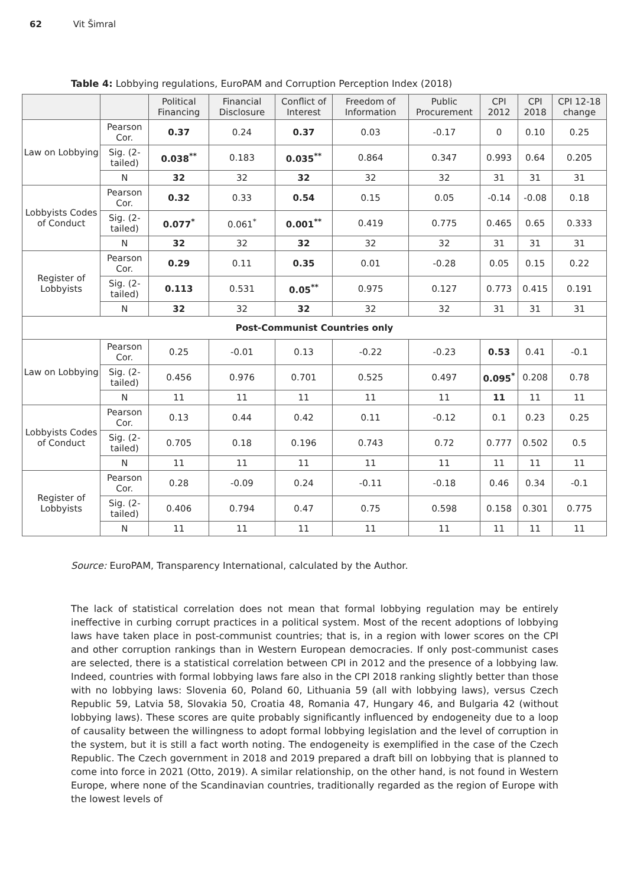62 Vit Šimral
Table 4: Lobbying regulations, EuroPAM and Corruption Perception Index (2018)
| | | Political Financing | Financial Disclosure | Conflict of Interest | Freedom of Information | Public Procurement | CPI 2012 | CPI 2018 | CPI 12-18 change |
| --- | --- | --- | --- | --- | --- | --- | --- | --- | --- |
| Law on Lobbying | Pearson Cor. | 0.37 | 0.24 | 0.37 | 0.03 | -0.17 | 0 | 0.10 | 0.25 |
| | Sig. (2-tailed) | 0.038<sup>**</sup> | 0.183 | 0.035<sup>**</sup> | 0.864 | 0.347 | 0.993 | 0.64 | 0.205 |
| | N | 32 | 32 | 32 | 32 | 32 | 31 | 31 | 31 |
| Lobbyists Codes of Conduct | Pearson Cor. | 0.32 | 0.33 | 0.54 | 0.15 | 0.05 | -0.14 | -0.08 | 0.18 |
| | Sig. (2-tailed) | 0.077<sup>*</sup> | 0.061<sup>*</sup> | 0.001<sup>**</sup> | 0.419 | 0.775 | 0.465 | 0.65 | 0.333 |
| | N | 32 | 32 | 32 | 32 | 32 | 31 | 31 | 31 |
| Register of Lobbyists | Pearson Cor. | 0.29 | 0.11 | 0.35 | 0.01 | -0.28 | 0.05 | 0.15 | 0.22 |
| | Sig. (2-tailed) | 0.113 | 0.531 | 0.05<sup>**</sup> | 0.975 | 0.127 | 0.773 | 0.415 | 0.191 |
| | N | 32 | 32 | 32 | 32 | 32 | 31 | 31 | 31 |
| Post-Communist Countries only | | | | | | | | | |
| Law on Lobbying | Pearson Cor. | 0.25 | -0.01 | 0.13 | -0.22 | -0.23 | 0.53 | 0.41 | -0.1 |
| | Sig. (2-tailed) | 0.456 | 0.976 | 0.701 | 0.525 | 0.497 | 0.095<sup>*</sup> | 0.208 | 0.78 |
| | N | 11 | 11 | 11 | 11 | 11 | 11 | 11 | 11 |
| Lobbyists Codes of Conduct | Pearson Cor. | 0.13 | 0.44 | 0.42 | 0.11 | -0.12 | 0.1 | 0.23 | 0.25 |
| | Sig. (2-tailed) | 0.705 | 0.18 | 0.196 | 0.743 | 0.72 | 0.777 | 0.502 | 0.5 |
| | N | 11 | 11 | 11 | 11 | 11 | 11 | 11 | 11 |
| Register of Lobbyists | Pearson Cor. | 0.28 | -0.09 | 0.24 | -0.11 | -0.18 | 0.46 | 0.34 | -0.1 |
| | Sig. (2-tailed) | 0.406 | 0.794 | 0.47 | 0.75 | 0.598 | 0.158 | 0.301 | 0.775 |
| | N | 11 | 11 | 11 | 11 | 11 | 11 | 11 | 11 |
Source: EuroPAM, Transparency International, calculated by the Author.
The lack of statistical correlation does not mean that formal lobbying regulation may be entirely ineffective in curbing corrupt practices in a political system. Most of the recent adoptions of lobbying laws have taken place in post-communist countries; that is, in a region with lower scores on the CPI and other corruption rankings than in Western European democracies. If only post-communist cases are selected, there is a statistical correlation between CPI in 2012 and the presence of a lobbying law. Indeed, countries with formal lobbying laws fare also in the CPI 2018 ranking slightly better than those with no lobbying laws: Slovenia 60, Poland 60, Lithuania 59 (all with lobbying laws), versus Czech Republic 59, Latvia 58, Slovakia 50, Croatia 48, Romania 47, Hungary 46, and Bulgaria 42 (without lobbying laws). These scores are quite probably significantly influenced by endogeneity due to a loop of causality between the willingness to adopt formal lobbying legislation and the level of corruption in the system, but it is still a fact worth noting. The endogeneity is exemplified in the case of the Czech Republic. The Czech government in 2018 and 2019 prepared a draft bill on lobbying that is planned to come into force in 2021 (Otto, 2019). A similar relationship, on the other hand, is not found in Western Europe, where none of the Scandinavian countries, traditionally regarded as the region of Europe with the lowest levels of